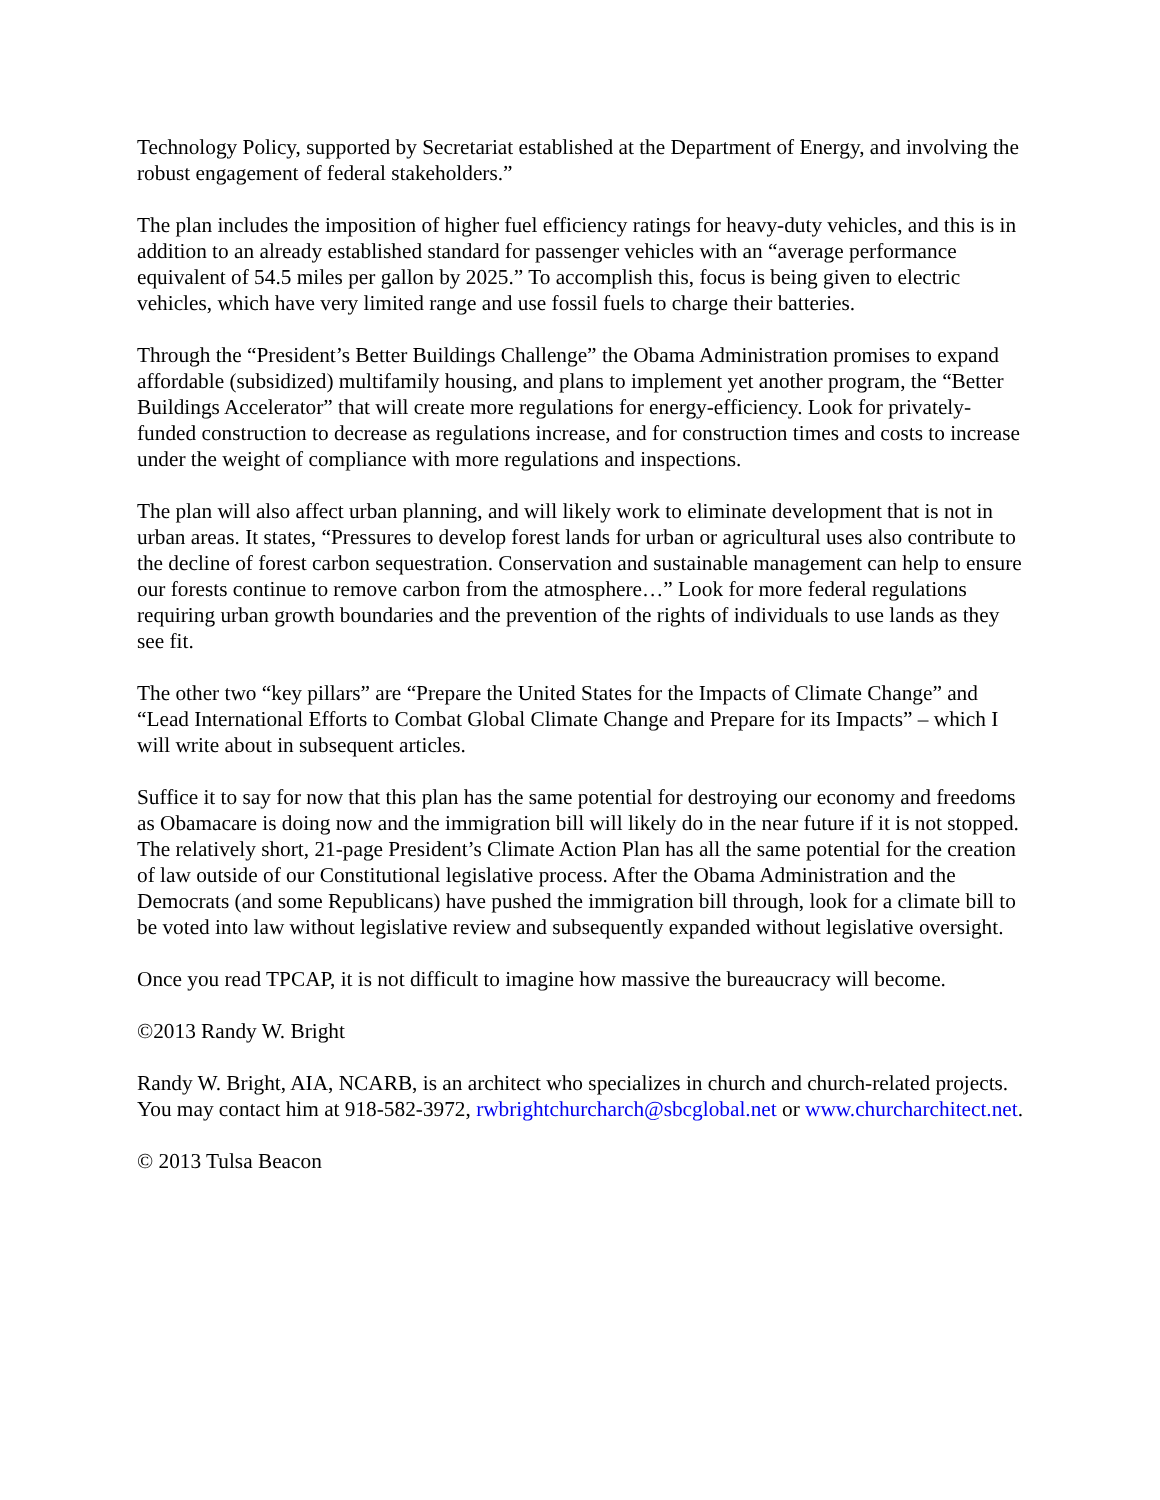Technology Policy, supported by Secretariat established at the Department of Energy, and involving the robust engagement of federal stakeholders.”
The plan includes the imposition of higher fuel efficiency ratings for heavy-duty vehicles, and this is in addition to an already established standard for passenger vehicles with an “average performance equivalent of 54.5 miles per gallon by 2025.” To accomplish this, focus is being given to electric vehicles, which have very limited range and use fossil fuels to charge their batteries.
Through the “President’s Better Buildings Challenge” the Obama Administration promises to expand affordable (subsidized) multifamily housing, and plans to implement yet another program, the “Better Buildings Accelerator” that will create more regulations for energy-efficiency. Look for privately-funded construction to decrease as regulations increase, and for construction times and costs to increase under the weight of compliance with more regulations and inspections.
The plan will also affect urban planning, and will likely work to eliminate development that is not in urban areas. It states, “Pressures to develop forest lands for urban or agricultural uses also contribute to the decline of forest carbon sequestration. Conservation and sustainable management can help to ensure our forests continue to remove carbon from the atmosphere…” Look for more federal regulations requiring urban growth boundaries and the prevention of the rights of individuals to use lands as they see fit.
The other two “key pillars” are “Prepare the United States for the Impacts of Climate Change” and “Lead International Efforts to Combat Global Climate Change and Prepare for its Impacts” – which I will write about in subsequent articles.
Suffice it to say for now that this plan has the same potential for destroying our economy and freedoms as Obamacare is doing now and the immigration bill will likely do in the near future if it is not stopped. The relatively short, 21-page President’s Climate Action Plan has all the same potential for the creation of law outside of our Constitutional legislative process. After the Obama Administration and the Democrats (and some Republicans) have pushed the immigration bill through, look for a climate bill to be voted into law without legislative review and subsequently expanded without legislative oversight.
Once you read TPCAP, it is not difficult to imagine how massive the bureaucracy will become.
©2013 Randy W. Bright
Randy W. Bright, AIA, NCARB, is an architect who specializes in church and church-related projects. You may contact him at 918-582-3972, rwbrightchurcharch@sbcglobal.net or www.churcharchitect.net.
© 2013 Tulsa Beacon